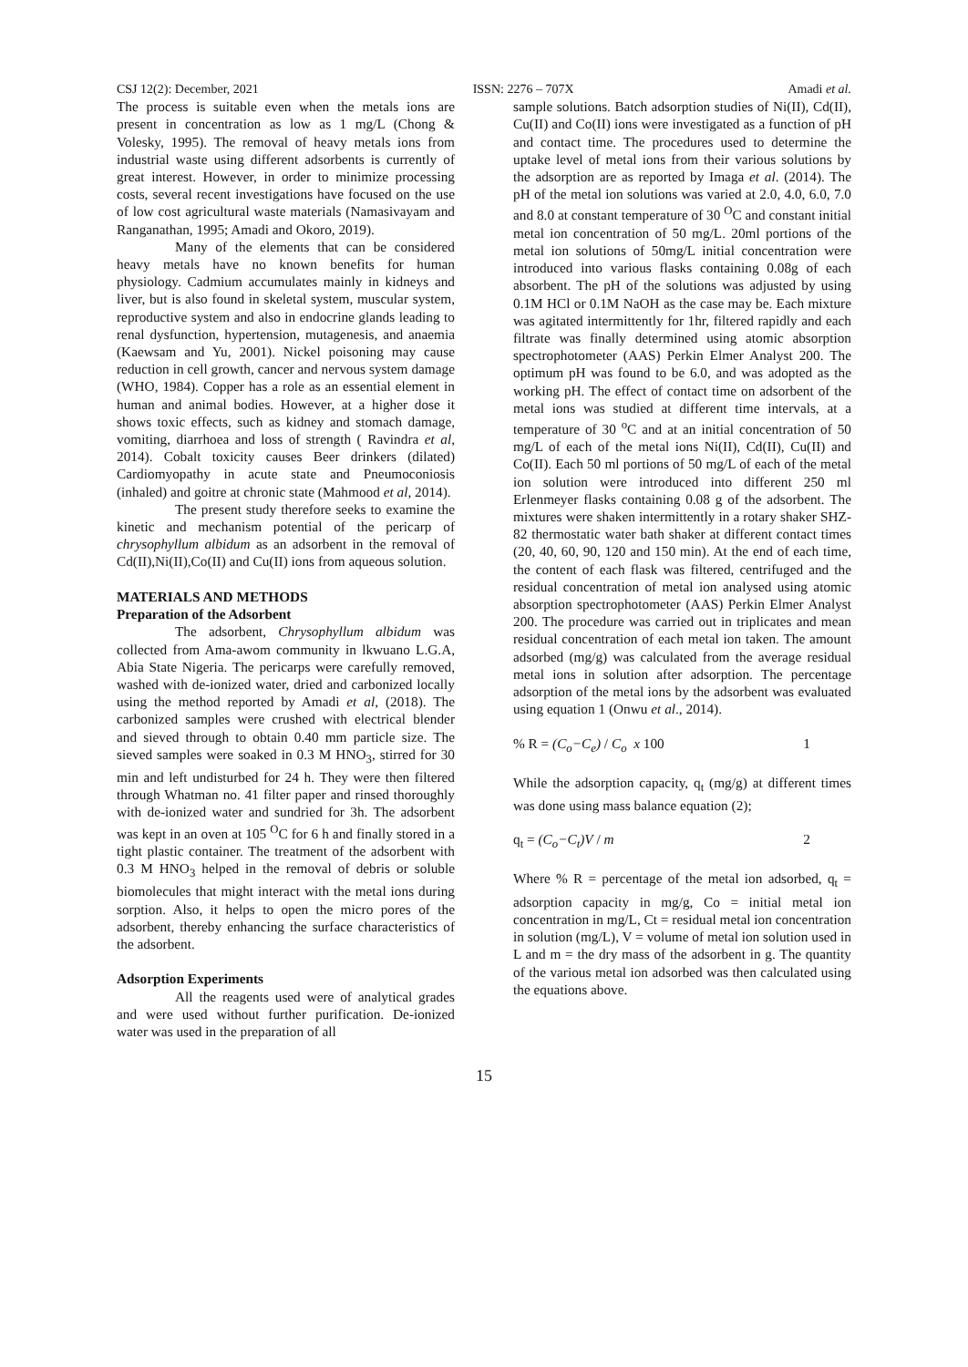CSJ 12(2): December, 2021 ISSN: 2276 – 707X Amadi et al.
The process is suitable even when the metals ions are present in concentration as low as 1 mg/L (Chong & Volesky, 1995). The removal of heavy metals ions from industrial waste using different adsorbents is currently of great interest. However, in order to minimize processing costs, several recent investigations have focused on the use of low cost agricultural waste materials (Namasivayam and Ranganathan, 1995; Amadi and Okoro, 2019).
Many of the elements that can be considered heavy metals have no known benefits for human physiology. Cadmium accumulates mainly in kidneys and liver, but is also found in skeletal system, muscular system, reproductive system and also in endocrine glands leading to renal dysfunction, hypertension, mutagenesis, and anaemia (Kaewsam and Yu, 2001). Nickel poisoning may cause reduction in cell growth, cancer and nervous system damage (WHO, 1984). Copper has a role as an essential element in human and animal bodies. However, at a higher dose it shows toxic effects, such as kidney and stomach damage, vomiting, diarrhoea and loss of strength ( Ravindra et al, 2014). Cobalt toxicity causes Beer drinkers (dilated) Cardiomyopathy in acute state and Pneumoconiosis (inhaled) and goitre at chronic state (Mahmood et al, 2014).
The present study therefore seeks to examine the kinetic and mechanism potential of the pericarp of chrysophyllum albidum as an adsorbent in the removal of Cd(II),Ni(II),Co(II) and Cu(II) ions from aqueous solution.
MATERIALS AND METHODS
Preparation of the Adsorbent
The adsorbent, Chrysophyllum albidum was collected from Ama-awom community in lkwuano L.G.A, Abia State Nigeria. The pericarps were carefully removed, washed with de-ionized water, dried and carbonized locally using the method reported by Amadi et al, (2018). The carbonized samples were crushed with electrical blender and sieved through to obtain 0.40 mm particle size. The sieved samples were soaked in 0.3 M HNO<sub>3</sub>, stirred for 30 min and left undisturbed for 24 h. They were then filtered through Whatman no. 41 filter paper and rinsed thoroughly with de-ionized water and sundried for 3h. The adsorbent was kept in an oven at 105 <sup>O</sup>C for 6 h and finally stored in a tight plastic container. The treatment of the adsorbent with 0.3 M HNO<sub>3</sub> helped in the removal of debris or soluble biomolecules that might interact with the metal ions during sorption. Also, it helps to open the micro pores of the adsorbent, thereby enhancing the surface characteristics of the adsorbent.
Adsorption Experiments
All the reagents used were of analytical grades and were used without further purification. De-ionized water was used in the preparation of all
sample solutions. Batch adsorption studies of Ni(II), Cd(II), Cu(II) and Co(II) ions were investigated as a function of pH and contact time. The procedures used to determine the uptake level of metal ions from their various solutions by the adsorption are as reported by Imaga et al. (2014). The pH of the metal ion solutions was varied at 2.0, 4.0, 6.0, 7.0 and 8.0 at constant temperature of 30 <sup>O</sup>C and constant initial metal ion concentration of 50 mg/L. 20ml portions of the metal ion solutions of 50mg/L initial concentration were introduced into various flasks containing 0.08g of each absorbent. The pH of the solutions was adjusted by using 0.1M HCl or 0.1M NaOH as the case may be. Each mixture was agitated intermittently for 1hr, filtered rapidly and each filtrate was finally determined using atomic absorption spectrophotometer (AAS) Perkin Elmer Analyst 200. The optimum pH was found to be 6.0, and was adopted as the working pH. The effect of contact time on adsorbent of the metal ions was studied at different time intervals, at a temperature of 30 <sup>o</sup>C and at an initial concentration of 50 mg/L of each of the metal ions Ni(II), Cd(II), Cu(II) and Co(II). Each 50 ml portions of 50 mg/L of each of the metal ion solution were introduced into different 250 ml Erlenmeyer flasks containing 0.08 g of the adsorbent. The mixtures were shaken intermittently in a rotary shaker SHZ- 82 thermostatic water bath shaker at different contact times (20, 40, 60, 90, 120 and 150 min). At the end of each time, the content of each flask was filtered, centrifuged and the residual concentration of metal ion analysed using atomic absorption spectrophotometer (AAS) Perkin Elmer Analyst 200. The procedure was carried out in triplicates and mean residual concentration of each metal ion taken. The amount adsorbed (mg/g) was calculated from the average residual metal ions in solution after adsorption. The percentage adsorption of the metal ions by the adsorbent was evaluated using equation 1 (Onwu et al., 2014).
% R = (C<sub>o</sub>−C<sub>e</sub>) / C<sub>o</sub> x 100 1
While the adsorption capacity, q<sub>t</sub> (mg/g) at different times was done using mass balance equation (2);
q<sub>t</sub> = (C<sub>o</sub>−C<sub>t</sub>)V / m 2
Where % R = percentage of the metal ion adsorbed, q<sub>t</sub> = adsorption capacity in mg/g, Co = initial metal ion concentration in mg/L, Ct = residual metal ion concentration in solution (mg/L), V = volume of metal ion solution used in L and m = the dry mass of the adsorbent in g. The quantity of the various metal ion adsorbed was then calculated using the equations above.
15